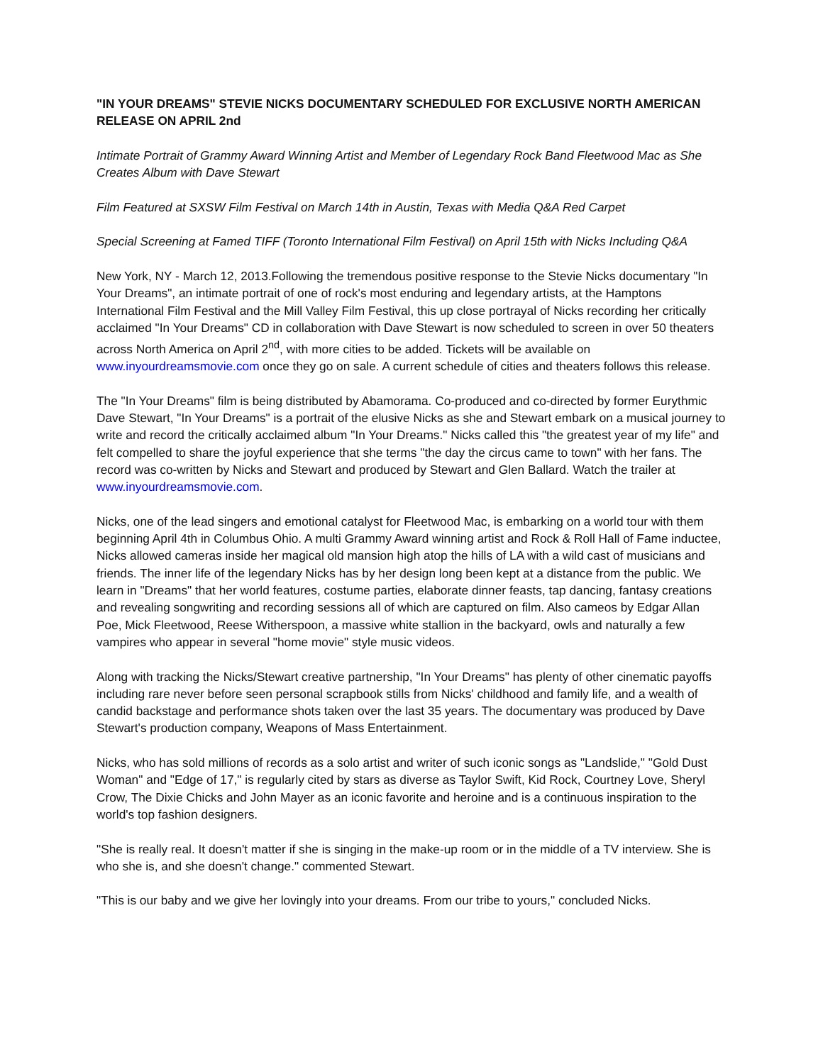"IN YOUR DREAMS" STEVIE NICKS DOCUMENTARY SCHEDULED FOR EXCLUSIVE NORTH AMERICAN RELEASE ON APRIL 2nd
Intimate Portrait of Grammy Award Winning Artist and Member of Legendary Rock Band Fleetwood Mac as She Creates Album with Dave Stewart
Film Featured at SXSW Film Festival on March 14th in Austin, Texas with Media Q&A Red Carpet
Special Screening at Famed TIFF (Toronto International Film Festival) on April 15th with Nicks Including Q&A
New York, NY - March 12, 2013.Following the tremendous positive response to the Stevie Nicks documentary "In Your Dreams", an intimate portrait of one of rock's most enduring and legendary artists, at the Hamptons International Film Festival and the Mill Valley Film Festival, this up close portrayal of Nicks recording her critically acclaimed "In Your Dreams" CD in collaboration with Dave Stewart is now scheduled to screen in over 50 theaters across North America on April 2<sup>nd</sup>, with more cities to be added. Tickets will be available on www.inyourdreamsmovie.com once they go on sale. A current schedule of cities and theaters follows this release.
The "In Your Dreams" film is being distributed by Abamorama. Co-produced and co-directed by former Eurythmic Dave Stewart, "In Your Dreams" is a portrait of the elusive Nicks as she and Stewart embark on a musical journey to write and record the critically acclaimed album "In Your Dreams." Nicks called this "the greatest year of my life" and felt compelled to share the joyful experience that she terms "the day the circus came to town" with her fans. The record was co-written by Nicks and Stewart and produced by Stewart and Glen Ballard. Watch the trailer at www.inyourdreamsmovie.com.
Nicks, one of the lead singers and emotional catalyst for Fleetwood Mac, is embarking on a world tour with them beginning April 4th in Columbus Ohio. A multi Grammy Award winning artist and Rock & Roll Hall of Fame inductee, Nicks allowed cameras inside her magical old mansion high atop the hills of LA with a wild cast of musicians and friends. The inner life of the legendary Nicks has by her design long been kept at a distance from the public. We learn in "Dreams" that her world features, costume parties, elaborate dinner feasts, tap dancing, fantasy creations and revealing songwriting and recording sessions all of which are captured on film. Also cameos by Edgar Allan Poe, Mick Fleetwood, Reese Witherspoon, a massive white stallion in the backyard, owls and naturally a few vampires who appear in several "home movie" style music videos.
Along with tracking the Nicks/Stewart creative partnership, "In Your Dreams" has plenty of other cinematic payoffs including rare never before seen personal scrapbook stills from Nicks' childhood and family life, and a wealth of candid backstage and performance shots taken over the last 35 years. The documentary was produced by Dave Stewart's production company, Weapons of Mass Entertainment.
Nicks, who has sold millions of records as a solo artist and writer of such iconic songs as "Landslide," "Gold Dust Woman" and "Edge of 17," is regularly cited by stars as diverse as Taylor Swift, Kid Rock, Courtney Love, Sheryl Crow, The Dixie Chicks and John Mayer as an iconic favorite and heroine and is a continuous inspiration to the world's top fashion designers.
"She is really real. It doesn't matter if she is singing in the make-up room or in the middle of a TV interview. She is who she is, and she doesn't change." commented Stewart.
"This is our baby and we give her lovingly into your dreams. From our tribe to yours," concluded Nicks.